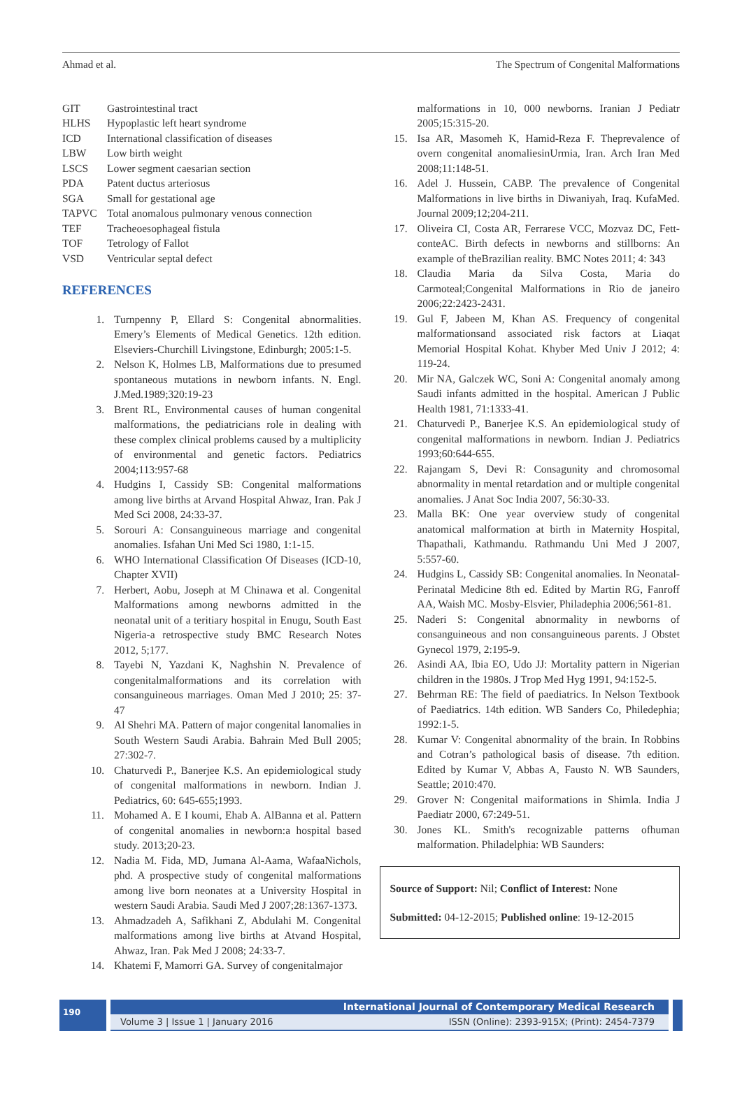Ahmad et al. The Spectrum of Congenital Malformations
| GIT | Gastrointestinal tract |
| HLHS | Hypoplastic left heart syndrome |
| ICD | International classification of diseases |
| LBW | Low birth weight |
| LSCS | Lower segment caesarian section |
| PDA | Patent ductus arteriosus |
| SGA | Small for gestational age |
| TAPVC | Total anomalous pulmonary venous connection |
| TEF | Tracheoesophageal fistula |
| TOF | Tetrology of Fallot |
| VSD | Ventricular septal defect |
REFERENCES
1. Turnpenny P, Ellard S: Congenital abnormalities. Emery’s Elements of Medical Genetics. 12th edition. Elseviers-Churchill Livingstone, Edinburgh; 2005:1-5.
2. Nelson K, Holmes LB, Malformations due to presumed spontaneous mutations in newborn infants. N. Engl. J.Med.1989;320:19-23
3. Brent RL, Environmental causes of human congenital malformations, the pediatricians role in dealing with these complex clinical problems caused by a multiplicity of environmental and genetic factors. Pediatrics 2004;113:957-68
4. Hudgins I, Cassidy SB: Congenital malformations among live births at Arvand Hospital Ahwaz, Iran. Pak J Med Sci 2008, 24:33-37.
5. Sorouri A: Consanguineous marriage and congenital anomalies. Isfahan Uni Med Sci 1980, 1:1-15.
6. WHO International Classification Of Diseases (ICD-10, Chapter XVII)
7. Herbert, Aobu, Joseph at M Chinawa et al. Congenital Malformations among newborns admitted in the neonatal unit of a teritiary hospital in Enugu, South East Nigeria-a retrospective study BMC Research Notes 2012, 5;177.
8. Tayebi N, Yazdani K, Naghshin N. Prevalence of congenitalmalformations and its correlation with consanguineous marriages. Oman Med J 2010; 25: 37-47
9. Al Shehri MA. Pattern of major congenital lanomalies in South Western Saudi Arabia. Bahrain Med Bull 2005; 27:302-7.
10. Chaturvedi P., Banerjee K.S. An epidemiological study of congenital malformations in newborn. Indian J. Pediatrics, 60: 645-655;1993.
11. Mohamed A. E I koumi, Ehab A. AlBanna et al. Pattern of congenital anomalies in newborn:a hospital based study. 2013;20-23.
12. Nadia M. Fida, MD, Jumana Al-Aama, WafaaNichols, phd. A prospective study of congenital malformations among live born neonates at a University Hospital in western Saudi Arabia. Saudi Med J 2007;28:1367-1373.
13. Ahmadzadeh A, Safikhani Z, Abdulahi M. Congenital malformations among live births at Atvand Hospital, Ahwaz, Iran. Pak Med J 2008; 24:33-7.
14. Khatemi F, Mamorri GA. Survey of congenitalmajor
malformations in 10, 000 newborns. Iranian J Pediatr 2005;15:315-20.
15. Isa AR, Masomeh K, Hamid-Reza F. Theprevalence of overn congenital anomaliesinUrmia, Iran. Arch Iran Med 2008;11:148-51.
16. Adel J. Hussein, CABP. The prevalence of Congenital Malformations in live births in Diwaniyah, Iraq. KufaMed. Journal 2009;12;204-211.
17. Oliveira CI, Costa AR, Ferrarese VCC, Mozvaz DC, Fett-conteAC. Birth defects in newborns and stillborns: An example of theBrazilian reality. BMC Notes 2011; 4: 343
18. Claudia Maria da Silva Costa, Maria do Carmoteal;Congenital Malformations in Rio de janeiro 2006;22:2423-2431.
19. Gul F, Jabeen M, Khan AS. Frequency of congenital malformationsand associated risk factors at Liaqat Memorial Hospital Kohat. Khyber Med Univ J 2012; 4: 119-24.
20. Mir NA, Galczek WC, Soni A: Congenital anomaly among Saudi infants admitted in the hospital. American J Public Health 1981, 71:1333-41.
21. Chaturvedi P., Banerjee K.S. An epidemiological study of congenital malformations in newborn. Indian J. Pediatrics 1993;60:644-655.
22. Rajangam S, Devi R: Consagunity and chromosomal abnormality in mental retardation and or multiple congenital anomalies. J Anat Soc India 2007, 56:30-33.
23. Malla BK: One year overview study of congenital anatomical malformation at birth in Maternity Hospital, Thapathali, Kathmandu. Rathmandu Uni Med J 2007, 5:557-60.
24. Hudgins L, Cassidy SB: Congenital anomalies. In Neonatal-Perinatal Medicine 8th ed. Edited by Martin RG, Fanroff AA, Waish MC. Mosby-Elsvier, Philadephia 2006;561-81.
25. Naderi S: Congenital abnormality in newborns of consanguineous and non consanguineous parents. J Obstet Gynecol 1979, 2:195-9.
26. Asindi AA, Ibia EO, Udo JJ: Mortality pattern in Nigerian children in the 1980s. J Trop Med Hyg 1991, 94:152-5.
27. Behrman RE: The field of paediatrics. In Nelson Textbook of Paediatrics. 14th edition. WB Sanders Co, Philedephia; 1992:1-5.
28. Kumar V: Congenital abnormality of the brain. In Robbins and Cotran’s pathological basis of disease. 7th edition. Edited by Kumar V, Abbas A, Fausto N. WB Saunders, Seattle; 2010:470.
29. Grover N: Congenital maiformations in Shimla. India J Paediatr 2000, 67:249-51.
30. Jones KL. Smith's recognizable patterns ofhuman malformation. Philadelphia: WB Saunders:
Source of Support: Nil; Conflict of Interest: None
Submitted: 04-12-2015; Published online: 19-12-2015
190
International Journal of Contemporary Medical Research
Volume 3 | Issue 1 | January 2016 ISSN (Online): 2393-915X; (Print): 2454-7379